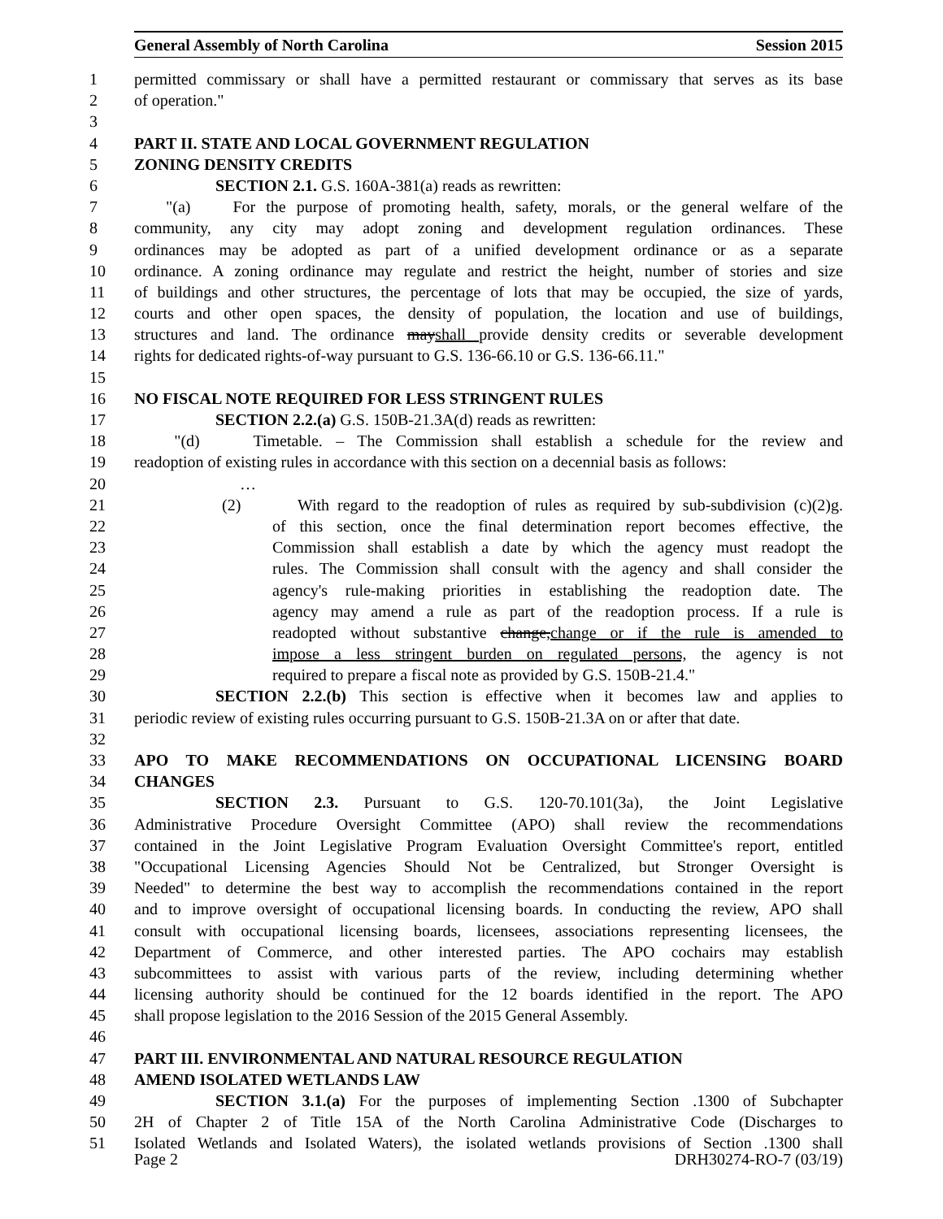General Assembly of North Carolina Session 2015
1 permitted commissary or shall have a permitted restaurant or commissary that serves as its base
2 of operation."
3
4 PART II. STATE AND LOCAL GOVERNMENT REGULATION
5 ZONING DENSITY CREDITS
6 SECTION 2.1. G.S. 160A-381(a) reads as rewritten:
7 "(a) For the purpose of promoting health, safety, morals, or the general welfare of the
8 community, any city may adopt zoning and development regulation ordinances. These
9 ordinances may be adopted as part of a unified development ordinance or as a separate
10 ordinance. A zoning ordinance may regulate and restrict the height, number of stories and size
11 of buildings and other structures, the percentage of lots that may be occupied, the size of yards,
12 courts and other open spaces, the density of population, the location and use of buildings,
13 structures and land. The ordinance mayshall provide density credits or severable development
14 rights for dedicated rights-of-way pursuant to G.S. 136-66.10 or G.S. 136-66.11."
15
16 NO FISCAL NOTE REQUIRED FOR LESS STRINGENT RULES
17 SECTION 2.2.(a) G.S. 150B-21.3A(d) reads as rewritten:
18 "(d) Timetable. – The Commission shall establish a schedule for the review and
19 readoption of existing rules in accordance with this section on a decennial basis as follows:
20 …
21 (2) With regard to the readoption of rules as required by sub-subdivision (c)(2)g.
22 of this section, once the final determination report becomes effective, the
23 Commission shall establish a date by which the agency must readopt the
24 rules. The Commission shall consult with the agency and shall consider the
25 agency's rule-making priorities in establishing the readoption date. The
26 agency may amend a rule as part of the readoption process. If a rule is
27 readopted without substantive change,change or if the rule is amended to
28 impose a less stringent burden on regulated persons, the agency is not
29 required to prepare a fiscal note as provided by G.S. 150B-21.4."
30 SECTION 2.2.(b) This section is effective when it becomes law and applies to
31 periodic review of existing rules occurring pursuant to G.S. 150B-21.3A on or after that date.
32
33 APO TO MAKE RECOMMENDATIONS ON OCCUPATIONAL LICENSING BOARD
34 CHANGES
35 SECTION 2.3. Pursuant to G.S. 120-70.101(3a), the Joint Legislative
36 Administrative Procedure Oversight Committee (APO) shall review the recommendations
37 contained in the Joint Legislative Program Evaluation Oversight Committee's report, entitled
38 "Occupational Licensing Agencies Should Not be Centralized, but Stronger Oversight is
39 Needed" to determine the best way to accomplish the recommendations contained in the report
40 and to improve oversight of occupational licensing boards. In conducting the review, APO shall
41 consult with occupational licensing boards, licensees, associations representing licensees, the
42 Department of Commerce, and other interested parties. The APO cochairs may establish
43 subcommittees to assist with various parts of the review, including determining whether
44 licensing authority should be continued for the 12 boards identified in the report. The APO
45 shall propose legislation to the 2016 Session of the 2015 General Assembly.
46
47 PART III. ENVIRONMENTAL AND NATURAL RESOURCE REGULATION
48 AMEND ISOLATED WETLANDS LAW
49 SECTION 3.1.(a) For the purposes of implementing Section .1300 of Subchapter
50 2H of Chapter 2 of Title 15A of the North Carolina Administrative Code (Discharges to
51 Isolated Wetlands and Isolated Waters), the isolated wetlands provisions of Section .1300 shall
Page 2 DRH30274-RO-7 (03/19)